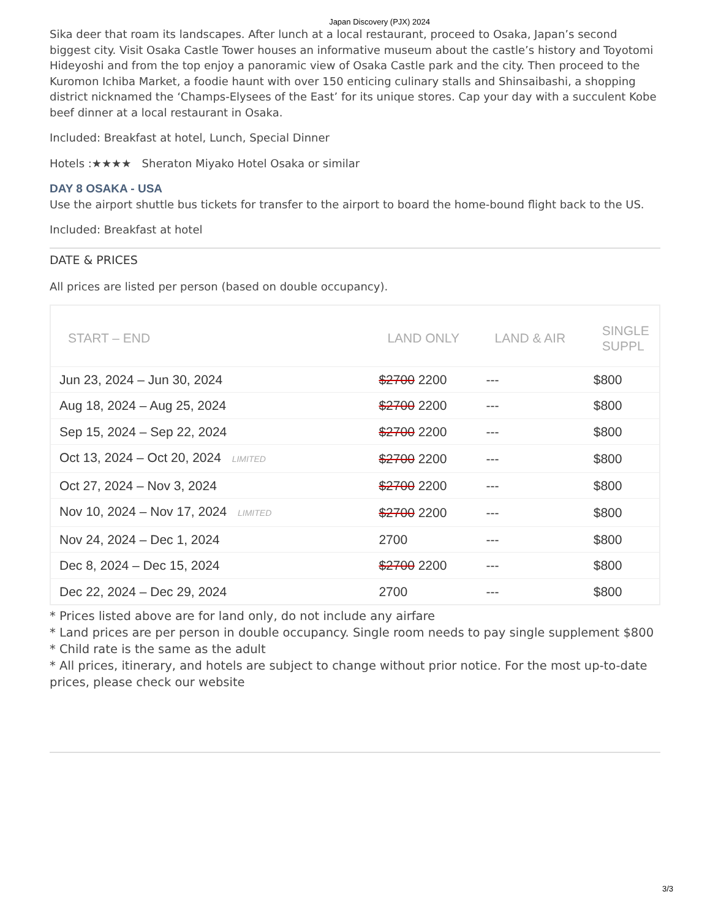Japan Discovery (PJX) 2024
Sika deer that roam its landscapes. After lunch at a local restaurant, proceed to Osaka, Japan’s second biggest city. Visit Osaka Castle Tower houses an informative museum about the castle’s history and Toyotomi Hideyoshi and from the top enjoy a panoramic view of Osaka Castle park and the city. Then proceed to the Kuromon Ichiba Market, a foodie haunt with over 150 enticing culinary stalls and Shinsaibashi, a shopping district nicknamed the ‘Champs-Elysees of the East’ for its unique stores. Cap your day with a succulent Kobe beef dinner at a local restaurant in Osaka.
Included: Breakfast at hotel, Lunch, Special Dinner
Hotels :★★★★ Sheraton Miyako Hotel Osaka or similar
DAY 8 OSAKA - USA
Use the airport shuttle bus tickets for transfer to the airport to board the home-bound flight back to the US.
Included: Breakfast at hotel
DATE & PRICES
All prices are listed per person (based on double occupancy).
| START – END | LAND ONLY | LAND & AIR | SINGLE SUPPL |
| --- | --- | --- | --- |
| Jun 23, 2024 – Jun 30, 2024 | $2700 2200 | --- | $800 |
| Aug 18, 2024 – Aug 25, 2024 | $2700 2200 | --- | $800 |
| Sep 15, 2024 – Sep 22, 2024 | $2700 2200 | --- | $800 |
| Oct 13, 2024 – Oct 20, 2024 LIMITED | $2700 2200 | --- | $800 |
| Oct 27, 2024 – Nov 3, 2024 | $2700 2200 | --- | $800 |
| Nov 10, 2024 – Nov 17, 2024 LIMITED | $2700 2200 | --- | $800 |
| Nov 24, 2024 – Dec 1, 2024 | 2700 | --- | $800 |
| Dec 8, 2024 – Dec 15, 2024 | $2700 2200 | --- | $800 |
| Dec 22, 2024 – Dec 29, 2024 | 2700 | --- | $800 |
* Prices listed above are for land only, do not include any airfare
* Land prices are per person in double occupancy. Single room needs to pay single supplement $800
* Child rate is the same as the adult
* All prices, itinerary, and hotels are subject to change without prior notice. For the most up-to-date prices, please check our website
3/3